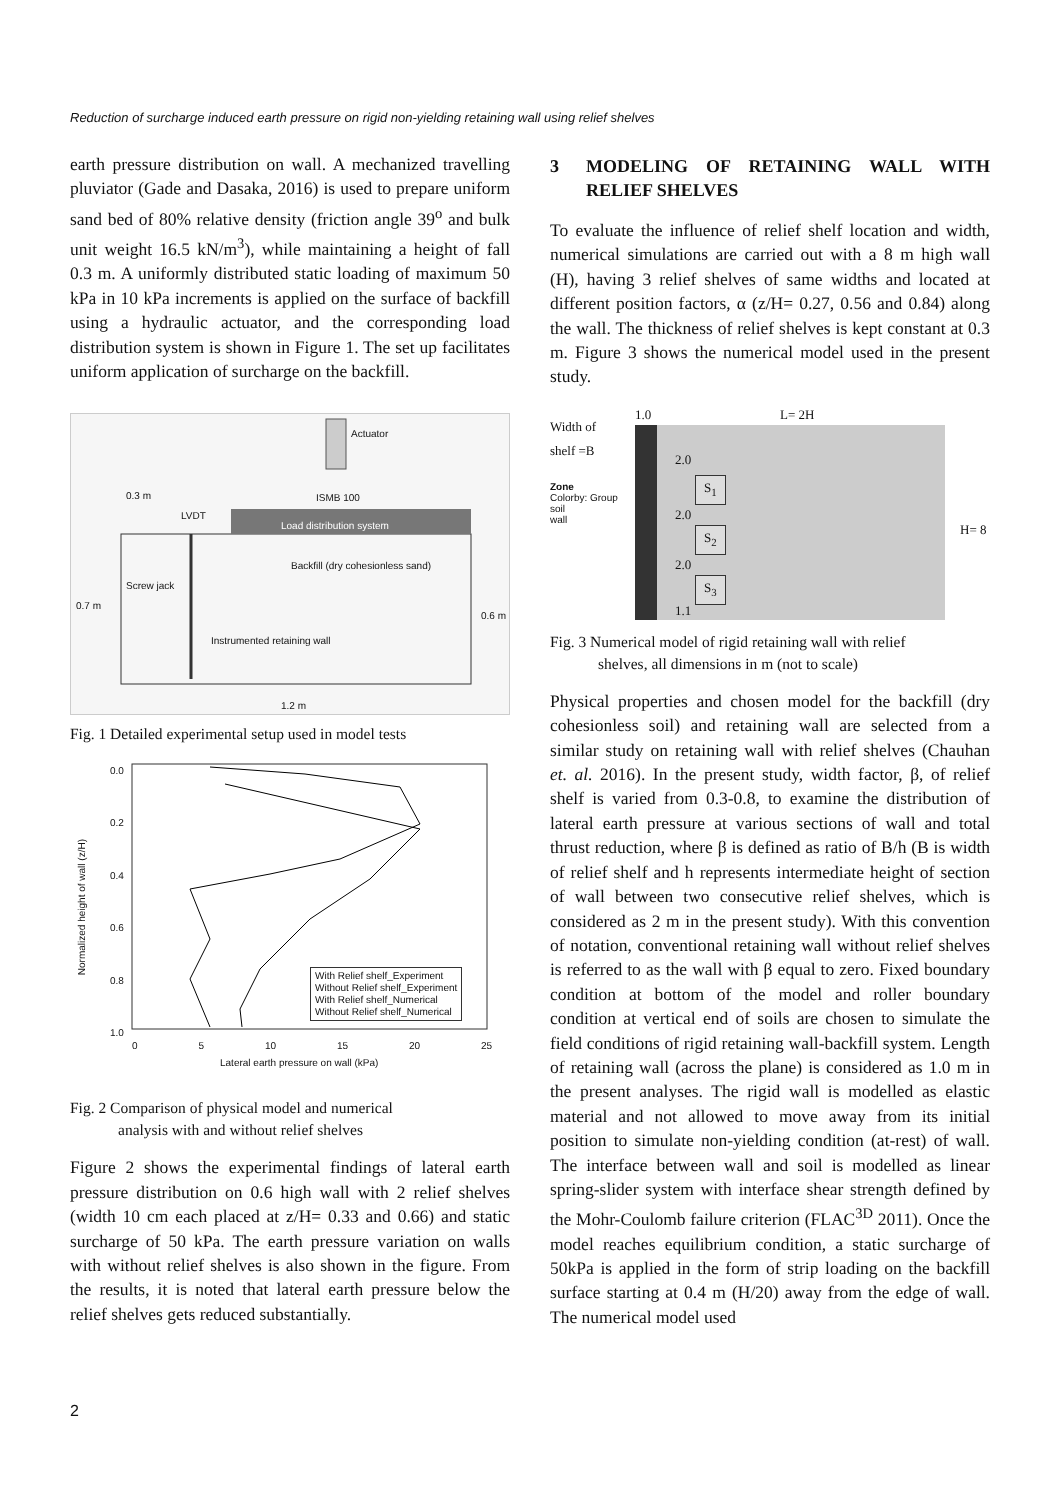Reduction of surcharge induced earth pressure on rigid non-yielding retaining wall using relief shelves
earth pressure distribution on wall. A mechanized travelling pluviator (Gade and Dasaka, 2016) is used to prepare uniform sand bed of 80% relative density (friction angle 39<sup>o</sup> and bulk unit weight 16.5 kN/m<sup>3</sup>), while maintaining a height of fall 0.3 m. A uniformly distributed static loading of maximum 50 kPa in 10 kPa increments is applied on the surface of backfill using a hydraulic actuator, and the corresponding load distribution system is shown in Figure 1. The set up facilitates uniform application of surcharge on the backfill.
Actuator
ISMB 100
Load distribution system
0.3 m
LVDT
Backfill (dry cohesionless sand)
Screw jack
0.7 m
0.6 m
Instrumented retaining wall
1.2 m
Fig. 1 Detailed experimental setup used in model tests
0.0
0.2
0.4
0.6
0.8
1.0
Normalized height of wall (z/H)
0 5 10 15 20 25
Lateral earth pressure on wall (kPa)
With Relief shelf_Experiment
Without Relief shelf_Experiment
With Relief shelf_Numerical
Without Relief shelf_Numerical
Fig. 2 Comparison of physical model and numerical
analysis with and without relief shelves
Figure 2 shows the experimental findings of lateral earth pressure distribution on 0.6 high wall with 2 relief shelves (width 10 cm each placed at z/H= 0.33 and 0.66) and static surcharge of 50 kPa. The earth pressure variation on walls with without relief shelves is also shown in the figure. From the results, it is noted that lateral earth pressure below the relief shelves gets reduced substantially.
3 MODELING OF RETAINING WALL WITH RELIEF SHELVES
To evaluate the influence of relief shelf location and width, numerical simulations are carried out with a 8 m high wall (H), having 3 relief shelves of same widths and located at different position factors, α (z/H= 0.27, 0.56 and 0.84) along the wall. The thickness of relief shelves is kept constant at 0.3 m. Figure 3 shows the numerical model used in the present study.
1.0 L= 2H
Width of
shelf =B
Zone
Colorby: Group
soil
wall
2.0
S<sub>1</sub>
2.0
S<sub>2</sub>
2.0
S<sub>3</sub>
1.1
H= 8
Fig. 3 Numerical model of rigid retaining wall with relief
shelves, all dimensions in m (not to scale)
Physical properties and chosen model for the backfill (dry cohesionless soil) and retaining wall are selected from a similar study on retaining wall with relief shelves (Chauhan et. al. 2016). In the present study, width factor, β, of relief shelf is varied from 0.3-0.8, to examine the distribution of lateral earth pressure at various sections of wall and total thrust reduction, where β is defined as ratio of B/h (B is width of relief shelf and h represents intermediate height of section of wall between two consecutive relief shelves, which is considered as 2 m in the present study). With this convention of notation, conventional retaining wall without relief shelves is referred to as the wall with β equal to zero. Fixed boundary condition at bottom of the model and roller boundary condition at vertical end of soils are chosen to simulate the field conditions of rigid retaining wall-backfill system. Length of retaining wall (across the plane) is considered as 1.0 m in the present analyses. The rigid wall is modelled as elastic material and not allowed to move away from its initial position to simulate non-yielding condition (at-rest) of wall. The interface between wall and soil is modelled as linear spring-slider system with interface shear strength defined by the Mohr-Coulomb failure criterion (FLAC<sup>3D</sup> 2011). Once the model reaches equilibrium condition, a static surcharge of 50kPa is applied in the form of strip loading on the backfill surface starting at 0.4 m (H/20) away from the edge of wall. The numerical model used
2